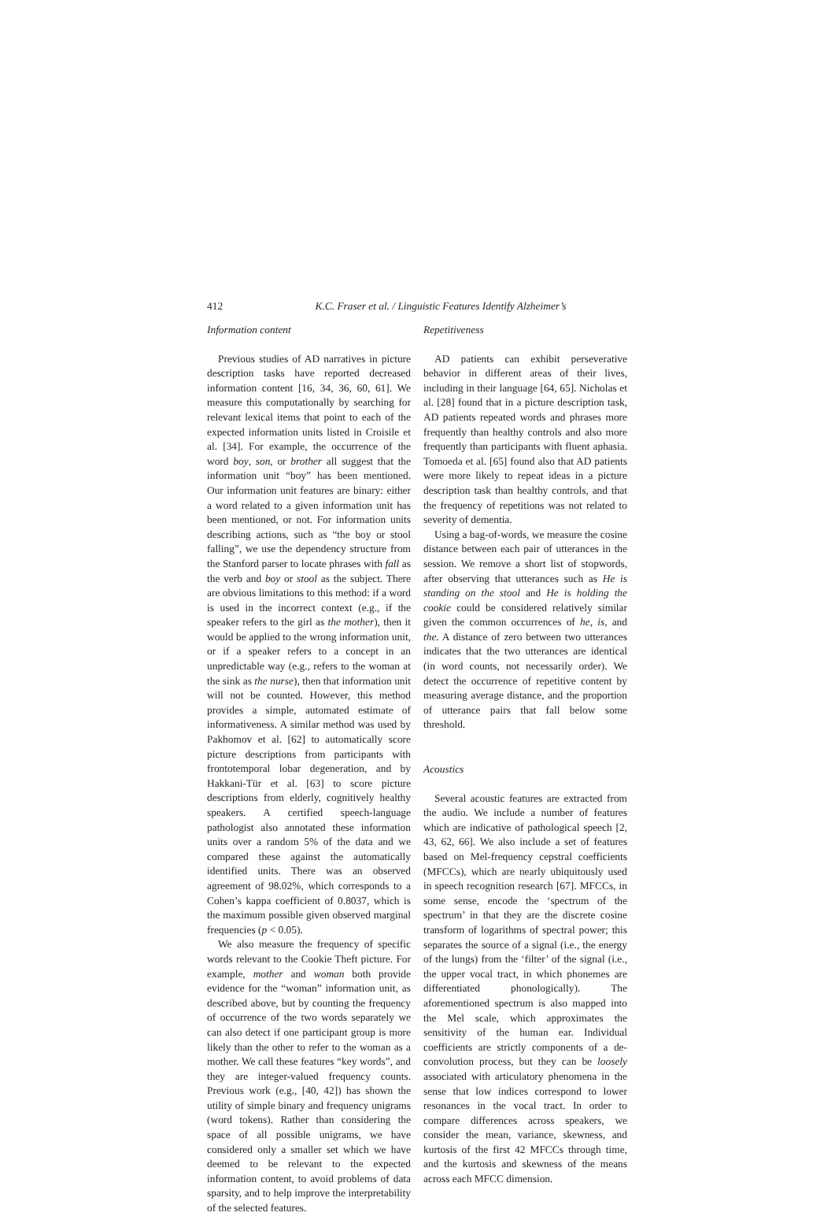412 K.C. Fraser et al. / Linguistic Features Identify Alzheimer’s
Information content
Previous studies of AD narratives in picture description tasks have reported decreased information content [16, 34, 36, 60, 61]. We measure this computationally by searching for relevant lexical items that point to each of the expected information units listed in Croisile et al. [34]. For example, the occurrence of the word boy, son, or brother all suggest that the information unit “boy” has been mentioned. Our information unit features are binary: either a word related to a given information unit has been mentioned, or not. For information units describing actions, such as “the boy or stool falling”, we use the dependency structure from the Stanford parser to locate phrases with fall as the verb and boy or stool as the subject. There are obvious limitations to this method: if a word is used in the incorrect context (e.g., if the speaker refers to the girl as the mother), then it would be applied to the wrong information unit, or if a speaker refers to a concept in an unpredictable way (e.g., refers to the woman at the sink as the nurse), then that information unit will not be counted. However, this method provides a simple, automated estimate of informativeness. A similar method was used by Pakhomov et al. [62] to automatically score picture descriptions from participants with frontotemporal lobar degeneration, and by Hakkani-Tür et al. [63] to score picture descriptions from elderly, cognitively healthy speakers. A certified speech-language pathologist also annotated these information units over a random 5% of the data and we compared these against the automatically identified units. There was an observed agreement of 98.02%, which corresponds to a Cohen’s kappa coefficient of 0.8037, which is the maximum possible given observed marginal frequencies (p < 0.05).
We also measure the frequency of specific words relevant to the Cookie Theft picture. For example, mother and woman both provide evidence for the “woman” information unit, as described above, but by counting the frequency of occurrence of the two words separately we can also detect if one participant group is more likely than the other to refer to the woman as a mother. We call these features “key words”, and they are integer-valued frequency counts. Previous work (e.g., [40, 42]) has shown the utility of simple binary and frequency unigrams (word tokens). Rather than considering the space of all possible unigrams, we have considered only a smaller set which we have deemed to be relevant to the expected information content, to avoid problems of data sparsity, and to help improve the interpretability of the selected features.
Repetitiveness
AD patients can exhibit perseverative behavior in different areas of their lives, including in their language [64, 65]. Nicholas et al. [28] found that in a picture description task, AD patients repeated words and phrases more frequently than healthy controls and also more frequently than participants with fluent aphasia. Tomoeda et al. [65] found also that AD patients were more likely to repeat ideas in a picture description task than healthy controls, and that the frequency of repetitions was not related to severity of dementia.
Using a bag-of-words, we measure the cosine distance between each pair of utterances in the session. We remove a short list of stopwords, after observing that utterances such as He is standing on the stool and He is holding the cookie could be considered relatively similar given the common occurrences of he, is, and the. A distance of zero between two utterances indicates that the two utterances are identical (in word counts, not necessarily order). We detect the occurrence of repetitive content by measuring average distance, and the proportion of utterance pairs that fall below some threshold.
Acoustics
Several acoustic features are extracted from the audio. We include a number of features which are indicative of pathological speech [2, 43, 62, 66]. We also include a set of features based on Mel-frequency cepstral coefficients (MFCCs), which are nearly ubiquitously used in speech recognition research [67]. MFCCs, in some sense, encode the ‘spectrum of the spectrum’ in that they are the discrete cosine transform of logarithms of spectral power; this separates the source of a signal (i.e., the energy of the lungs) from the ‘filter’ of the signal (i.e., the upper vocal tract, in which phonemes are differentiated phonologically). The aforementioned spectrum is also mapped into the Mel scale, which approximates the sensitivity of the human ear. Individual coefficients are strictly components of a de-convolution process, but they can be loosely associated with articulatory phenomena in the sense that low indices correspond to lower resonances in the vocal tract. In order to compare differences across speakers, we consider the mean, variance, skewness, and kurtosis of the first 42 MFCCs through time, and the kurtosis and skewness of the means across each MFCC dimension.